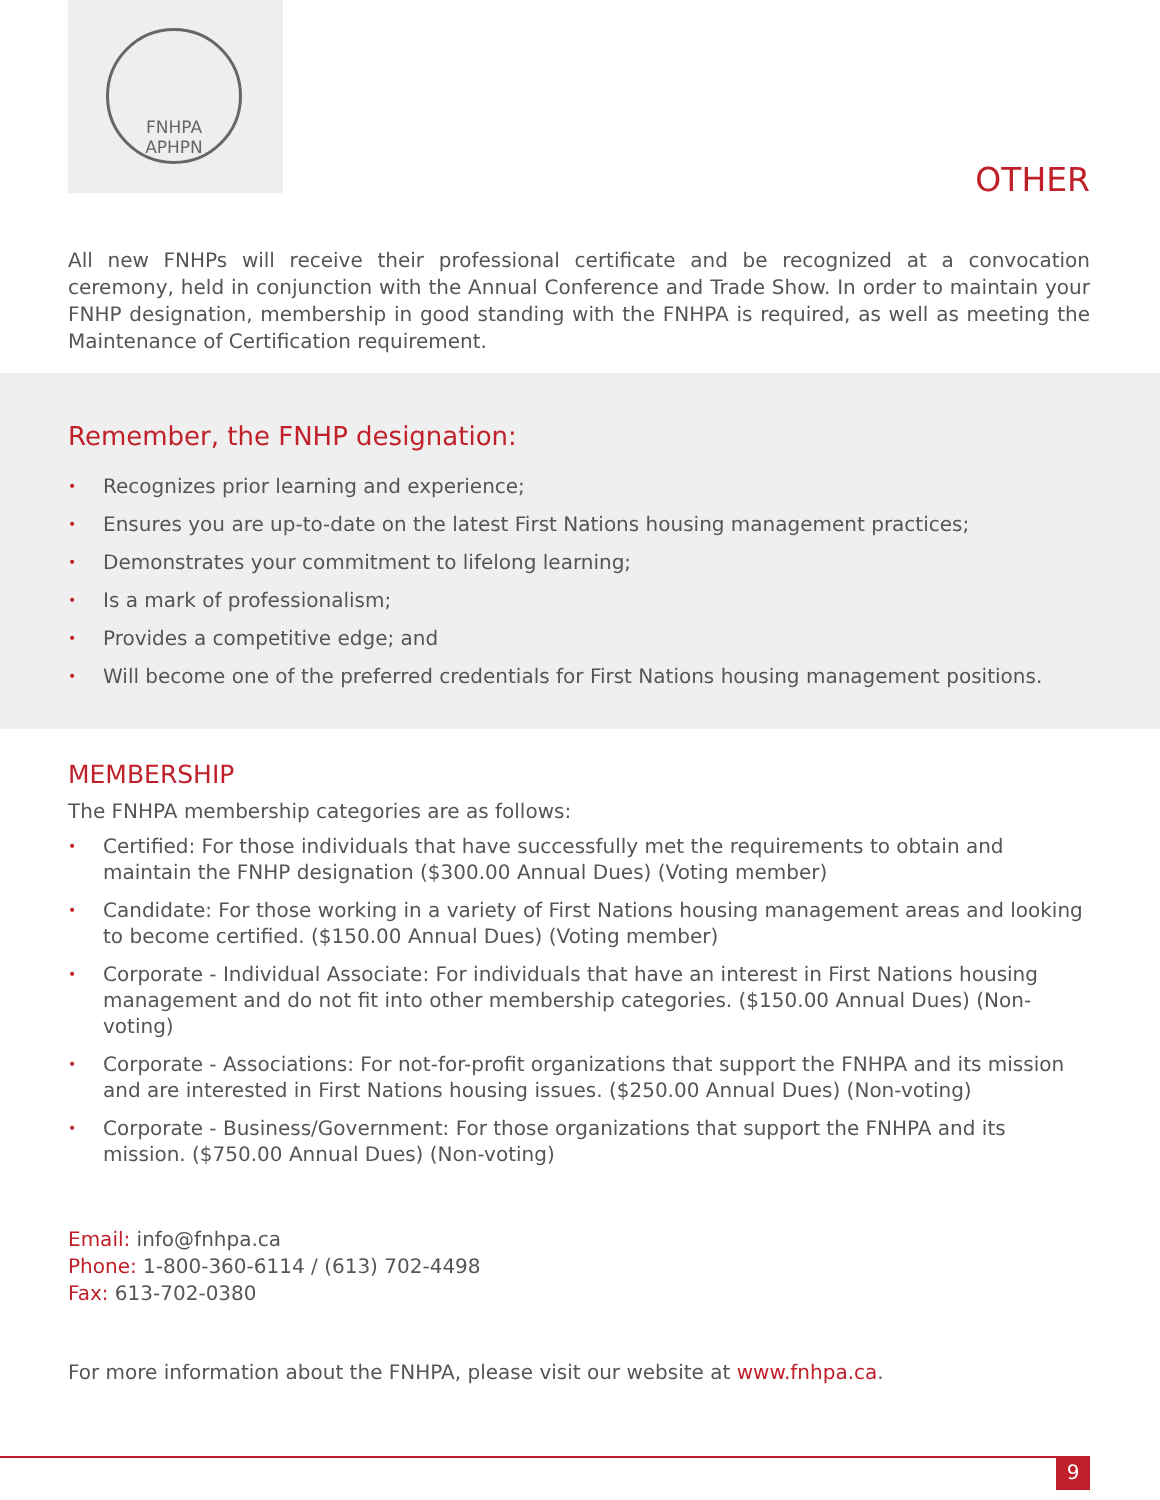FNHPA
APHPN
OTHER
All new FNHPs will receive their professional certificate and be recognized at a convocation ceremony, held in conjunction with the Annual Conference and Trade Show. In order to maintain your FNHP designation, membership in good standing with the FNHPA is required, as well as meeting the Maintenance of Certification requirement.
Remember, the FNHP designation:
• Recognizes prior learning and experience;
• Ensures you are up-to-date on the latest First Nations housing management practices;
• Demonstrates your commitment to lifelong learning;
• Is a mark of professionalism;
• Provides a competitive edge; and
• Will become one of the preferred credentials for First Nations housing management positions.
MEMBERSHIP
The FNHPA membership categories are as follows:
• Certified: For those individuals that have successfully met the requirements to obtain and maintain the FNHP designation ($300.00 Annual Dues) (Voting member)
• Candidate: For those working in a variety of First Nations housing management areas and looking to become certified. ($150.00 Annual Dues) (Voting member)
• Corporate - Individual Associate: For individuals that have an interest in First Nations housing management and do not fit into other membership categories. ($150.00 Annual Dues) (Non-voting)
• Corporate - Associations: For not-for-profit organizations that support the FNHPA and its mission and are interested in First Nations housing issues. ($250.00 Annual Dues) (Non-voting)
• Corporate - Business/Government: For those organizations that support the FNHPA and its mission. ($750.00 Annual Dues) (Non-voting)
Email: info@fnhpa.ca
Phone: 1-800-360-6114 / (613) 702-4498
Fax: 613-702-0380
For more information about the FNHPA, please visit our website at www.fnhpa.ca.
9